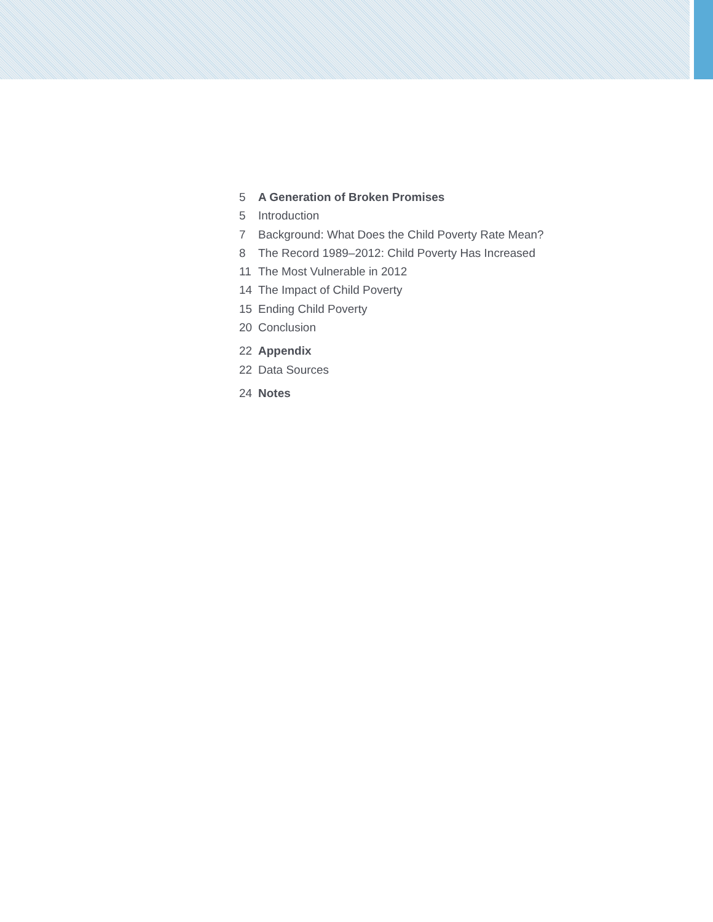5 A Generation of Broken Promises
5 Introduction
7 Background: What Does the Child Poverty Rate Mean?
8 The Record 1989–2012: Child Poverty Has Increased
11 The Most Vulnerable in 2012
14 The Impact of Child Poverty
15 Ending Child Poverty
20 Conclusion
22 Appendix
22 Data Sources
24 Notes